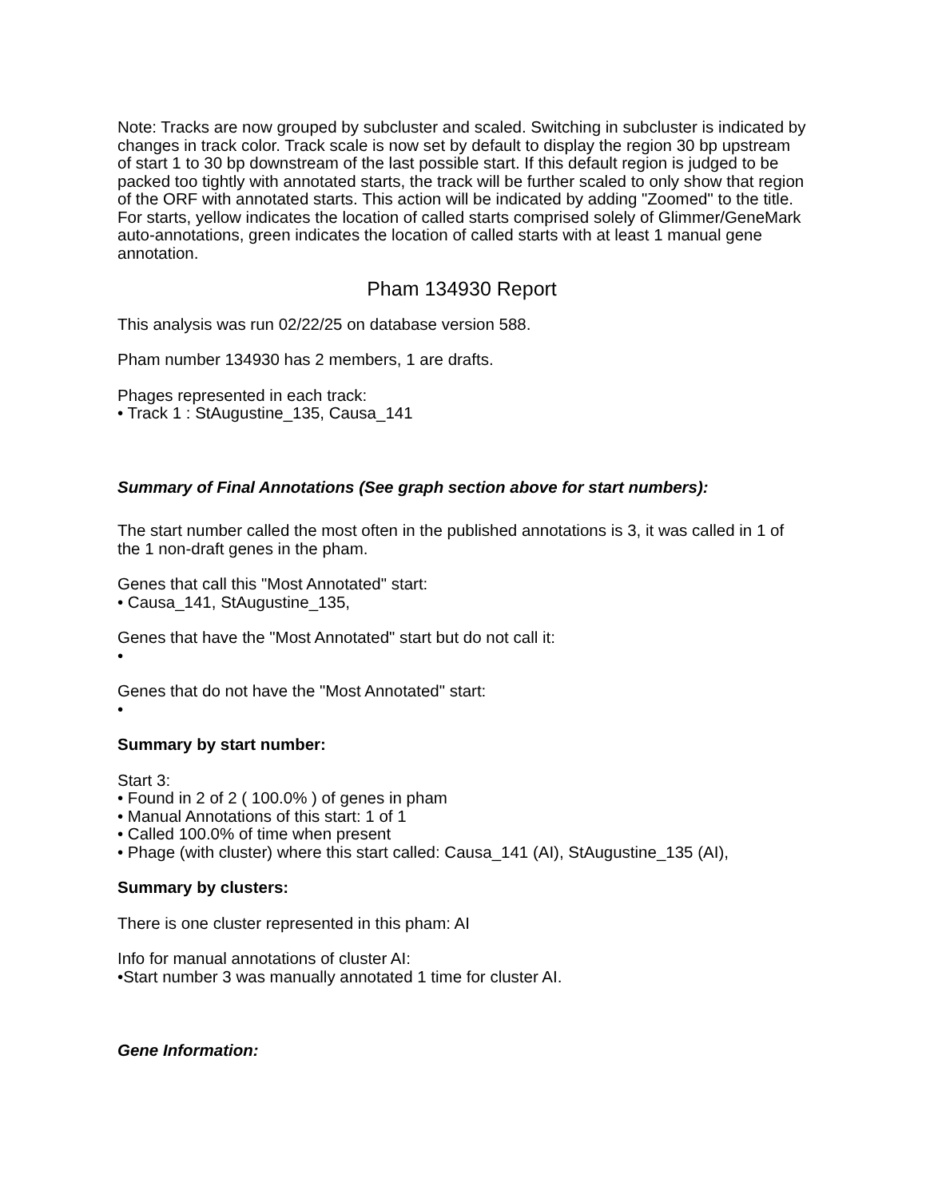Note: Tracks are now grouped by subcluster and scaled. Switching in subcluster is indicated by changes in track color. Track scale is now set by default to display the region 30 bp upstream of start 1 to 30 bp downstream of the last possible start. If this default region is judged to be packed too tightly with annotated starts, the track will be further scaled to only show that region of the ORF with annotated starts. This action will be indicated by adding "Zoomed" to the title. For starts, yellow indicates the location of called starts comprised solely of Glimmer/GeneMark auto-annotations, green indicates the location of called starts with at least 1 manual gene annotation.
Pham 134930 Report
This analysis was run 02/22/25 on database version 588.
Pham number 134930 has 2 members, 1 are drafts.
Phages represented in each track:
• Track 1 : StAugustine_135, Causa_141
Summary of Final Annotations (See graph section above for start numbers):
The start number called the most often in the published annotations is 3, it was called in 1 of the 1 non-draft genes in the pham.
Genes that call this "Most Annotated" start:
• Causa_141, StAugustine_135,
Genes that have the "Most Annotated" start but do not call it:
•
Genes that do not have the "Most Annotated" start:
•
Summary by start number:
Start 3:
• Found in 2 of 2 ( 100.0% ) of genes in pham
• Manual Annotations of this start: 1 of 1
• Called 100.0% of time when present
• Phage (with cluster) where this start called: Causa_141 (AI), StAugustine_135 (AI),
Summary by clusters:
There is one cluster represented in this pham: AI
Info for manual annotations of cluster AI:
•Start number 3 was manually annotated 1 time for cluster AI.
Gene Information: